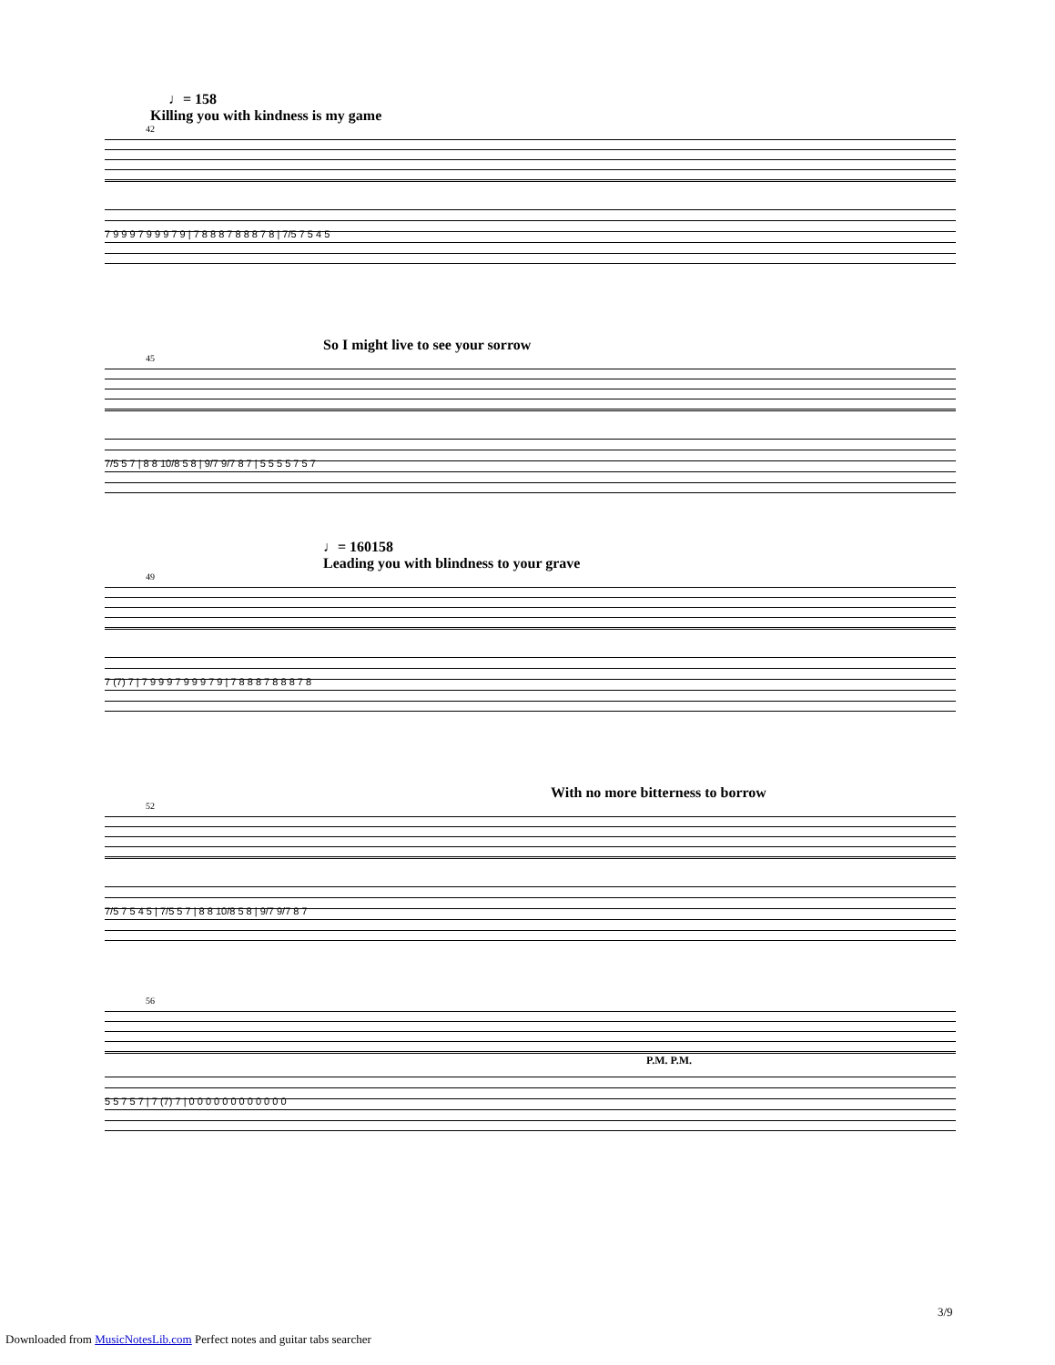♩= 158
Killing you with kindness is my game
42
7 9 9 9 7 9 9 9 7 9 | 7 8 8 8 7 8 8 8 7 8 | 7/5 7 5 4 5
So I might live to see your sorrow
45
7/5 5 7 | 8 8 10/8 5 8 | 9/7 9/7 8 7 | 5 5 5 5 7 5 7
♩= 160158
Leading you with blindness to your grave
49
7 (7) 7 | 7 9 9 9 7 9 9 9 7 9 | 7 8 8 8 7 8 8 8 7 8
With no more bitterness to borrow
52
7/5 7 5 4 5 | 7/5 5 7 | 8 8 10/8 5 8 | 9/7 9/7 8 7
56
P.M. P.M.
5 5 7 5 7 | 7 (7) 7 | 0 0 0 0 0 0 0 0 0 0 0 0
3/9
Downloaded from MusicNotesLib.com Perfect notes and guitar tabs searcher